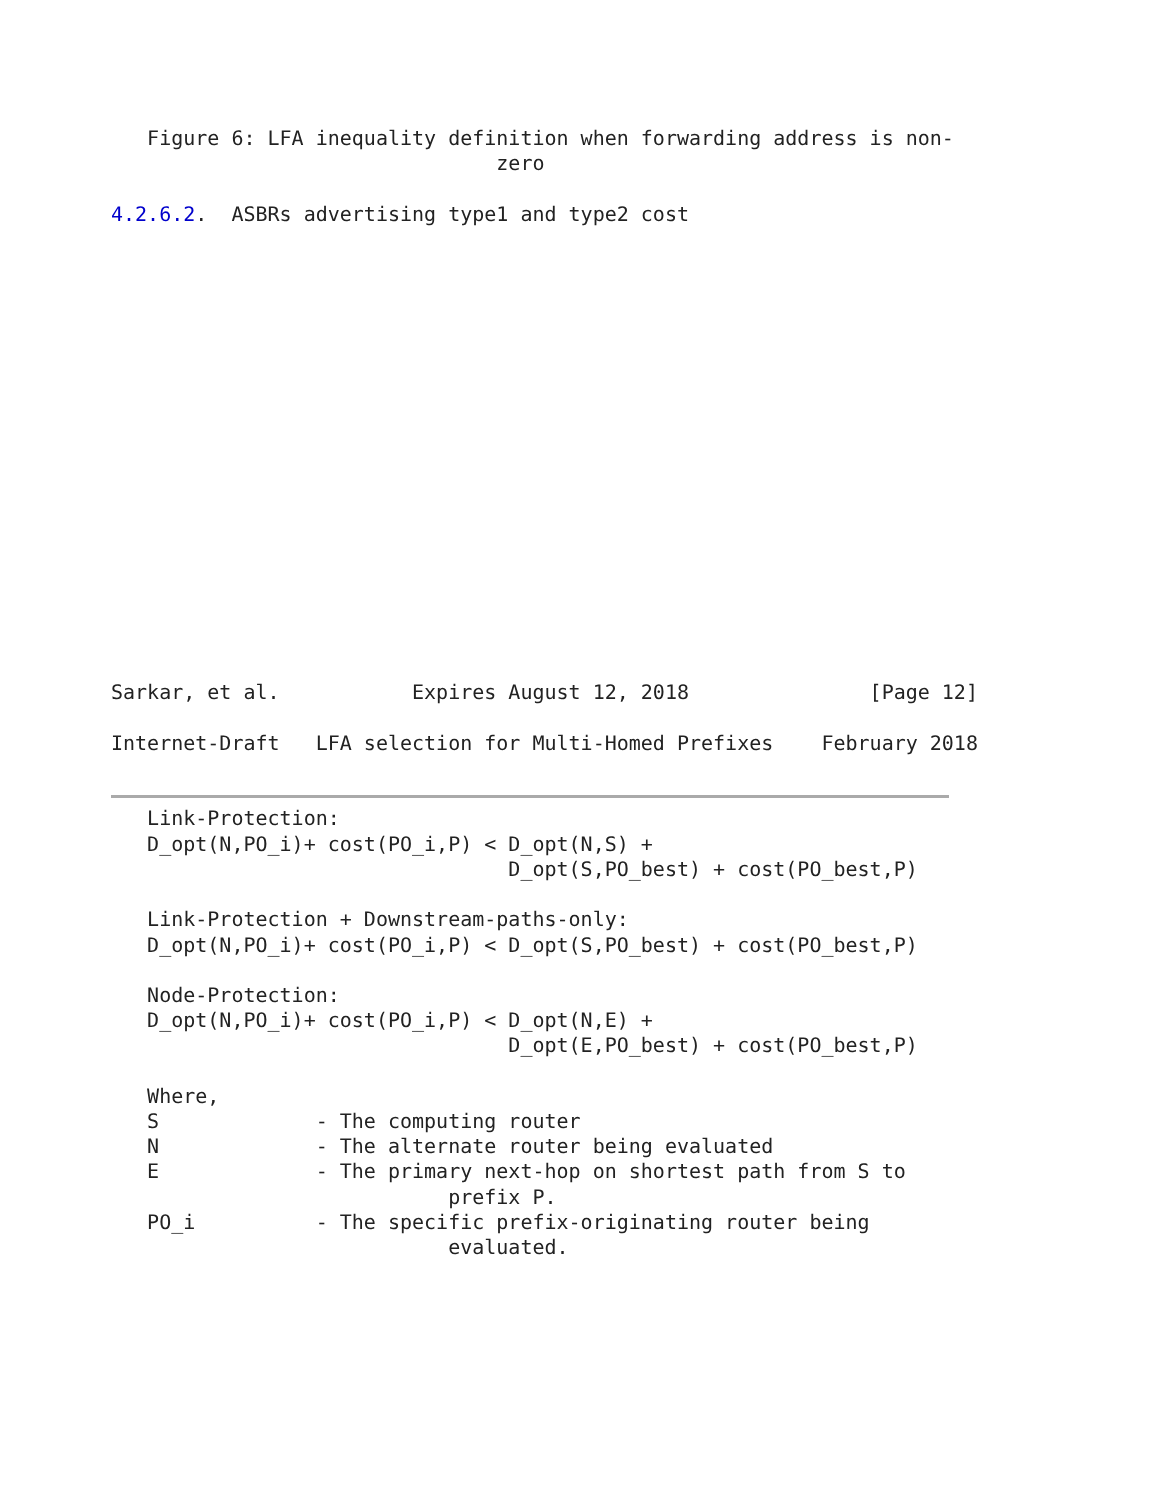Figure 6: LFA inequality definition when forwarding address is non-
                                zero

4.2.6.2.  ASBRs advertising type1 and type2 cost


















Sarkar, et al.           Expires August 12, 2018               [Page 12]
Internet-Draft   LFA selection for Multi-Homed Prefixes    February 2018


   Link-Protection:
   D_opt(N,PO_i)+ cost(PO_i,P) < D_opt(N,S) +
                                 D_opt(S,PO_best) + cost(PO_best,P)

   Link-Protection + Downstream-paths-only:
   D_opt(N,PO_i)+ cost(PO_i,P) < D_opt(S,PO_best) + cost(PO_best,P)

   Node-Protection:
   D_opt(N,PO_i)+ cost(PO_i,P) < D_opt(N,E) +
                                 D_opt(E,PO_best) + cost(PO_best,P)

   Where,
   S             - The computing router
   N             - The alternate router being evaluated
   E             - The primary next-hop on shortest path from S to
                            prefix P.
   PO_i          - The specific prefix-originating router being
                            evaluated.